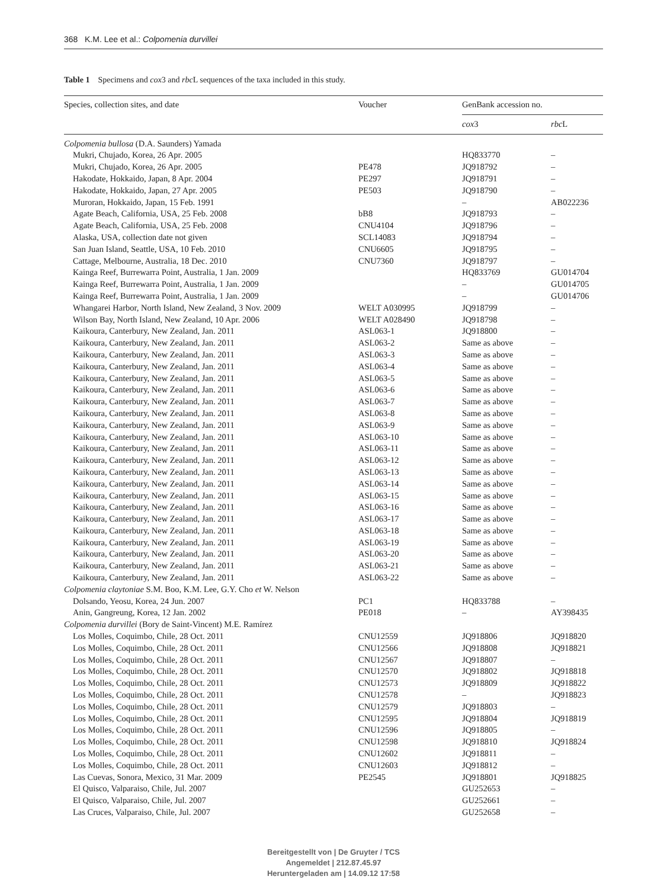368 K.M. Lee et al.: Colpomenia durvillei
Table 1 Specimens and cox3 and rbc L sequences of the taxa included in this study.
| Species, collection sites, and date | Voucher | GenBank accession no. | |
| --- | --- | --- | --- |
| | | cox 3 | rbc L |
| Colpomenia bullosa (D.A. Saunders) Yamada | | | |
| Mukri, Chujado, Korea, 26 Apr. 2005 | | HQ833770 | – |
| Mukri, Chujado, Korea, 26 Apr. 2005 | PE478 | JQ918792 | – |
| Hakodate, Hokkaido, Japan, 8 Apr. 2004 | PE297 | JQ918791 | – |
| Hakodate, Hokkaido, Japan, 27 Apr. 2005 | PE503 | JQ918790 | – |
| Muroran, Hokkaido, Japan, 15 Feb. 1991 | | – | AB022236 |
| Agate Beach, California, USA, 25 Feb. 2008 | bB8 | JQ918793 | – |
| Agate Beach, California, USA, 25 Feb. 2008 | CNU4104 | JQ918796 | – |
| Alaska, USA, collection date not given | SCL14083 | JQ918794 | – |
| San Juan Island, Seattle, USA, 10 Feb. 2010 | CNU6605 | JQ918795 | – |
| Cattage, Melbourne, Australia, 18 Dec. 2010 | CNU7360 | JQ918797 | – |
| Kainga Reef, Burrewarra Point, Australia, 1 Jan. 2009 | | HQ833769 | GU014704 |
| Kainga Reef, Burrewarra Point, Australia, 1 Jan. 2009 | | – | GU014705 |
| Kainga Reef, Burrewarra Point, Australia, 1 Jan. 2009 | | – | GU014706 |
| Whangarei Harbor, North Island, New Zealand, 3 Nov. 2009 | WELT A030995 | JQ918799 | – |
| Wilson Bay, North Island, New Zealand, 10 Apr. 2006 | WELT A028490 | JQ918798 | – |
| Kaikoura, Canterbury, New Zealand, Jan. 2011 | ASL063-1 | JQ918800 | – |
| Kaikoura, Canterbury, New Zealand, Jan. 2011 | ASL063-2 | Same as above | – |
| Kaikoura, Canterbury, New Zealand, Jan. 2011 | ASL063-3 | Same as above | – |
| Kaikoura, Canterbury, New Zealand, Jan. 2011 | ASL063-4 | Same as above | – |
| Kaikoura, Canterbury, New Zealand, Jan. 2011 | ASL063-5 | Same as above | – |
| Kaikoura, Canterbury, New Zealand, Jan. 2011 | ASL063-6 | Same as above | – |
| Kaikoura, Canterbury, New Zealand, Jan. 2011 | ASL063-7 | Same as above | – |
| Kaikoura, Canterbury, New Zealand, Jan. 2011 | ASL063-8 | Same as above | – |
| Kaikoura, Canterbury, New Zealand, Jan. 2011 | ASL063-9 | Same as above | – |
| Kaikoura, Canterbury, New Zealand, Jan. 2011 | ASL063-10 | Same as above | – |
| Kaikoura, Canterbury, New Zealand, Jan. 2011 | ASL063-11 | Same as above | – |
| Kaikoura, Canterbury, New Zealand, Jan. 2011 | ASL063-12 | Same as above | – |
| Kaikoura, Canterbury, New Zealand, Jan. 2011 | ASL063-13 | Same as above | – |
| Kaikoura, Canterbury, New Zealand, Jan. 2011 | ASL063-14 | Same as above | – |
| Kaikoura, Canterbury, New Zealand, Jan. 2011 | ASL063-15 | Same as above | – |
| Kaikoura, Canterbury, New Zealand, Jan. 2011 | ASL063-16 | Same as above | – |
| Kaikoura, Canterbury, New Zealand, Jan. 2011 | ASL063-17 | Same as above | – |
| Kaikoura, Canterbury, New Zealand, Jan. 2011 | ASL063-18 | Same as above | – |
| Kaikoura, Canterbury, New Zealand, Jan. 2011 | ASL063-19 | Same as above | – |
| Kaikoura, Canterbury, New Zealand, Jan. 2011 | ASL063-20 | Same as above | – |
| Kaikoura, Canterbury, New Zealand, Jan. 2011 | ASL063-21 | Same as above | – |
| Kaikoura, Canterbury, New Zealand, Jan. 2011 | ASL063-22 | Same as above | – |
| Colpomenia claytoniae S.M. Boo, K.M. Lee, G.Y. Cho et W. Nelson | | | |
| Dolsando, Yeosu, Korea, 24 Jun. 2007 | PC1 | HQ833788 | – |
| Anin, Gangreung, Korea, 12 Jan. 2002 | PE018 | – | AY398435 |
| Colpomenia durvillei (Bory de Saint-Vincent) M.E. Ramírez | | | |
| Los Molles, Coquimbo, Chile, 28 Oct. 2011 | CNU12559 | JQ918806 | JQ918820 |
| Los Molles, Coquimbo, Chile, 28 Oct. 2011 | CNU12566 | JQ918808 | JQ918821 |
| Los Molles, Coquimbo, Chile, 28 Oct. 2011 | CNU12567 | JQ918807 | – |
| Los Molles, Coquimbo, Chile, 28 Oct. 2011 | CNU12570 | JQ918802 | JQ918818 |
| Los Molles, Coquimbo, Chile, 28 Oct. 2011 | CNU12573 | JQ918809 | JQ918822 |
| Los Molles, Coquimbo, Chile, 28 Oct. 2011 | CNU12578 | – | JQ918823 |
| Los Molles, Coquimbo, Chile, 28 Oct. 2011 | CNU12579 | JQ918803 | – |
| Los Molles, Coquimbo, Chile, 28 Oct. 2011 | CNU12595 | JQ918804 | JQ918819 |
| Los Molles, Coquimbo, Chile, 28 Oct. 2011 | CNU12596 | JQ918805 | – |
| Los Molles, Coquimbo, Chile, 28 Oct. 2011 | CNU12598 | JQ918810 | JQ918824 |
| Los Molles, Coquimbo, Chile, 28 Oct. 2011 | CNU12602 | JQ918811 | – |
| Los Molles, Coquimbo, Chile, 28 Oct. 2011 | CNU12603 | JQ918812 | – |
| Las Cuevas, Sonora, Mexico, 31 Mar. 2009 | PE2545 | JQ918801 | JQ918825 |
| El Quisco, Valparaiso, Chile, Jul. 2007 | | GU252653 | – |
| El Quisco, Valparaiso, Chile, Jul. 2007 | | GU252661 | – |
| Las Cruces, Valparaiso, Chile, Jul. 2007 | | GU252658 | – |
Bereitgestellt von | De Gruyter / TCS
Angemeldet | 212.87.45.97
Heruntergeladen am | 14.09.12 17:58